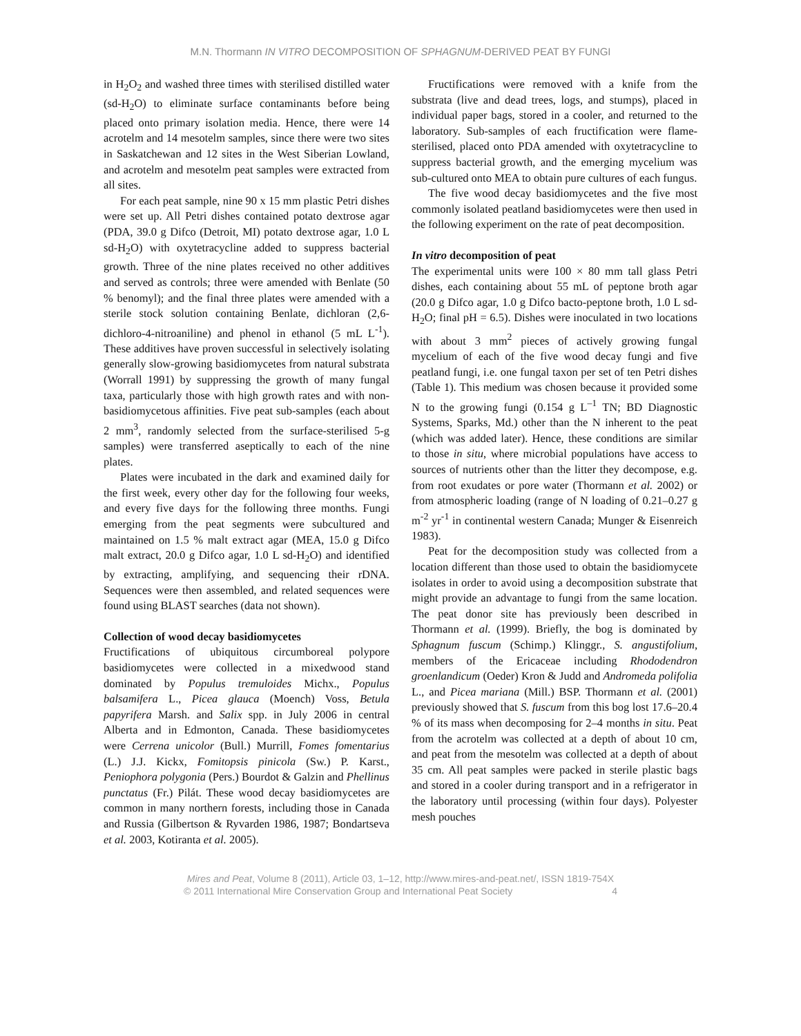M.N. Thormann IN VITRO DECOMPOSITION OF SPHAGNUM-DERIVED PEAT BY FUNGI
in H<sub>2</sub>O<sub>2</sub> and washed three times with sterilised distilled water (sd-H<sub>2</sub>O) to eliminate surface contaminants before being placed onto primary isolation media. Hence, there were 14 acrotelm and 14 mesotelm samples, since there were two sites in Saskatchewan and 12 sites in the West Siberian Lowland, and acrotelm and mesotelm peat samples were extracted from all sites.
For each peat sample, nine 90 x 15 mm plastic Petri dishes were set up. All Petri dishes contained potato dextrose agar (PDA, 39.0 g Difco (Detroit, MI) potato dextrose agar, 1.0 L sd-H<sub>2</sub>O) with oxytetracycline added to suppress bacterial growth. Three of the nine plates received no other additives and served as controls; three were amended with Benlate (50 % benomyl); and the final three plates were amended with a sterile stock solution containing Benlate, dichloran (2,6-dichloro-4-nitroaniline) and phenol in ethanol (5 mL L<sup>-1</sup>). These additives have proven successful in selectively isolating generally slow-growing basidiomycetes from natural substrata (Worrall 1991) by suppressing the growth of many fungal taxa, particularly those with high growth rates and with non-basidiomycetous affinities. Five peat sub-samples (each about 2 mm<sup>3</sup>, randomly selected from the surface-sterilised 5-g samples) were transferred aseptically to each of the nine plates.
Plates were incubated in the dark and examined daily for the first week, every other day for the following four weeks, and every five days for the following three months. Fungi emerging from the peat segments were subcultured and maintained on 1.5 % malt extract agar (MEA, 15.0 g Difco malt extract, 20.0 g Difco agar, 1.0 L sd-H<sub>2</sub>O) and identified by extracting, amplifying, and sequencing their rDNA. Sequences were then assembled, and related sequences were found using BLAST searches (data not shown).
Collection of wood decay basidiomycetes
Fructifications of ubiquitous circumboreal polypore basidiomycetes were collected in a mixedwood stand dominated by Populus tremuloides Michx., Populus balsamifera L., Picea glauca (Moench) Voss, Betula papyrifera Marsh. and Salix spp. in July 2006 in central Alberta and in Edmonton, Canada. These basidiomycetes were Cerrena unicolor (Bull.) Murrill, Fomes fomentarius (L.) J.J. Kickx, Fomitopsis pinicola (Sw.) P. Karst., Peniophora polygonia (Pers.) Bourdot & Galzin and Phellinus punctatus (Fr.) Pilát. These wood decay basidiomycetes are common in many northern forests, including those in Canada and Russia (Gilbertson & Ryvarden 1986, 1987; Bondartseva et al. 2003, Kotiranta et al. 2005).
Fructifications were removed with a knife from the substrata (live and dead trees, logs, and stumps), placed in individual paper bags, stored in a cooler, and returned to the laboratory. Sub-samples of each fructification were flame-sterilised, placed onto PDA amended with oxytetracycline to suppress bacterial growth, and the emerging mycelium was sub-cultured onto MEA to obtain pure cultures of each fungus.
The five wood decay basidiomycetes and the five most commonly isolated peatland basidiomycetes were then used in the following experiment on the rate of peat decomposition.
In vitro decomposition of peat
The experimental units were 100 × 80 mm tall glass Petri dishes, each containing about 55 mL of peptone broth agar (20.0 g Difco agar, 1.0 g Difco bacto-peptone broth, 1.0 L sd-H<sub>2</sub>O; final pH = 6.5). Dishes were inoculated in two locations with about 3 mm<sup>2</sup> pieces of actively growing fungal mycelium of each of the five wood decay fungi and five peatland fungi, i.e. one fungal taxon per set of ten Petri dishes (Table 1). This medium was chosen because it provided some N to the growing fungi (0.154 g L<sup>–1</sup> TN; BD Diagnostic Systems, Sparks, Md.) other than the N inherent to the peat (which was added later). Hence, these conditions are similar to those in situ, where microbial populations have access to sources of nutrients other than the litter they decompose, e.g. from root exudates or pore water (Thormann et al. 2002) or from atmospheric loading (range of N loading of 0.21–0.27 g m<sup>-2</sup> yr<sup>-1</sup> in continental western Canada; Munger & Eisenreich 1983).
Peat for the decomposition study was collected from a location different than those used to obtain the basidiomycete isolates in order to avoid using a decomposition substrate that might provide an advantage to fungi from the same location. The peat donor site has previously been described in Thormann et al. (1999). Briefly, the bog is dominated by Sphagnum fuscum (Schimp.) Klinggr., S. angustifolium, members of the Ericaceae including Rhododendron groenlandicum (Oeder) Kron & Judd and Andromeda polifolia L., and Picea mariana (Mill.) BSP. Thormann et al. (2001) previously showed that S. fuscum from this bog lost 17.6–20.4 % of its mass when decomposing for 2–4 months in situ. Peat from the acrotelm was collected at a depth of about 10 cm, and peat from the mesotelm was collected at a depth of about 35 cm. All peat samples were packed in sterile plastic bags and stored in a cooler during transport and in a refrigerator in the laboratory until processing (within four days). Polyester mesh pouches
Mires and Peat, Volume 8 (2011), Article 03, 1–12, http://www.mires-and-peat.net/, ISSN 1819-754X
© 2011 International Mire Conservation Group and International Peat Society 4